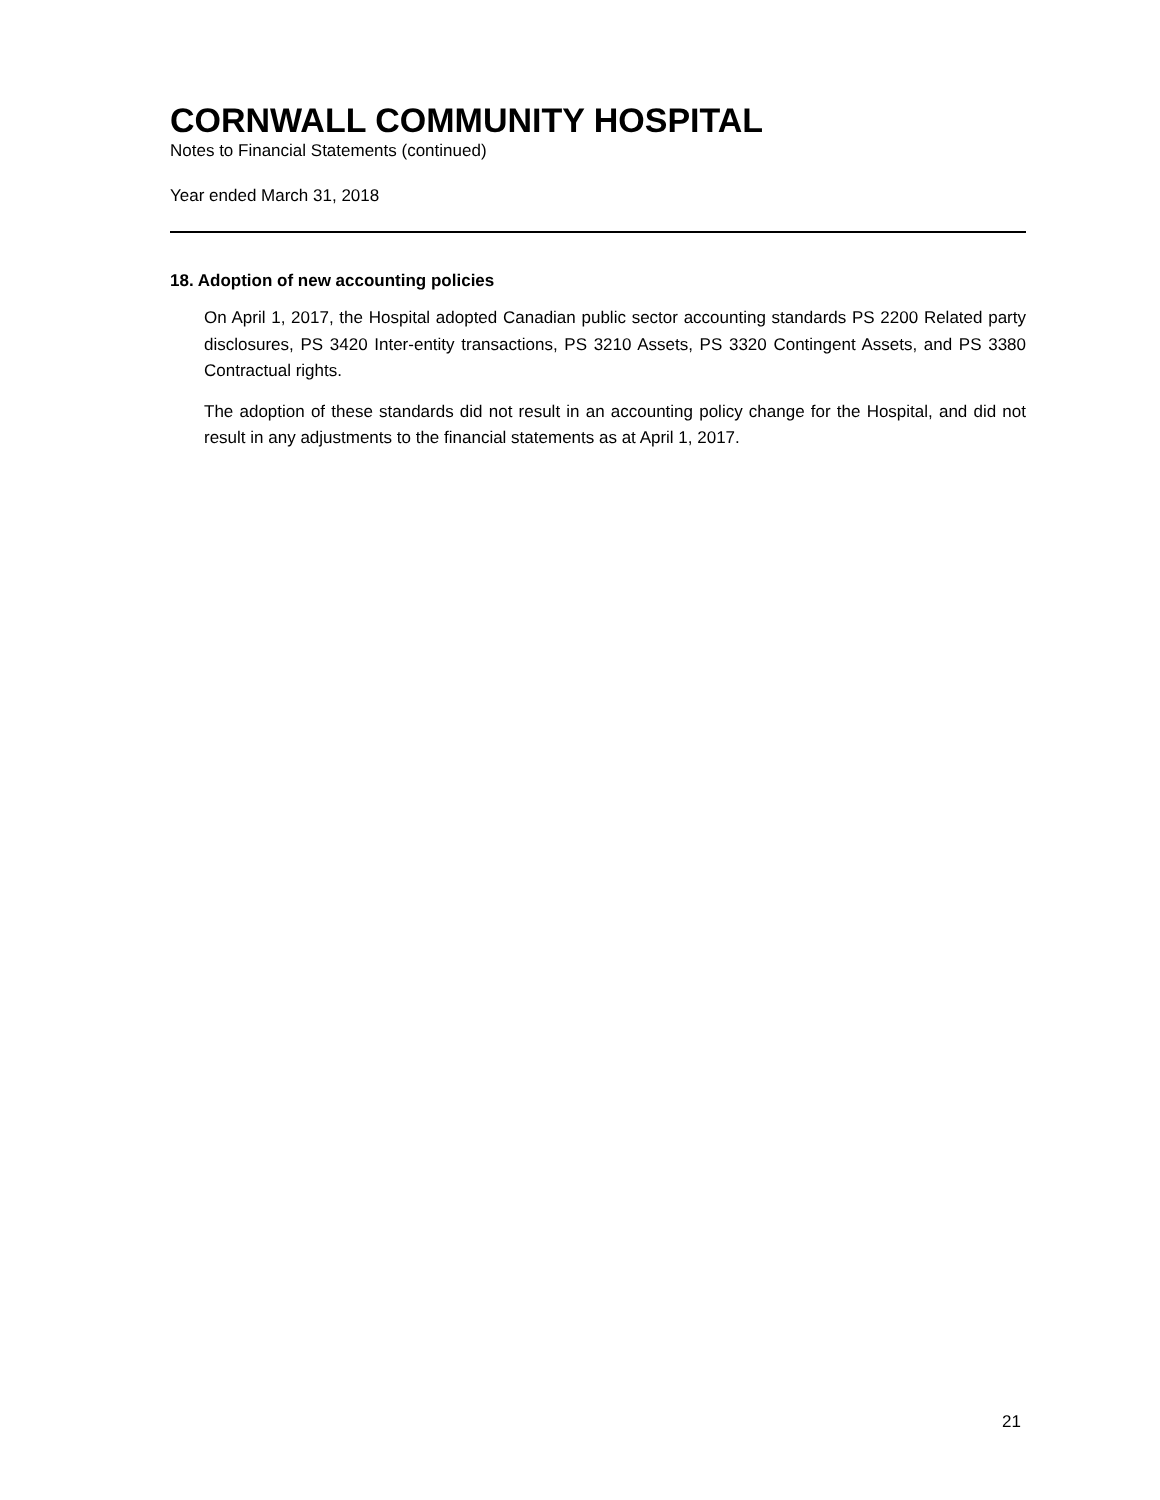CORNWALL COMMUNITY HOSPITAL
Notes to Financial Statements (continued)
Year ended March 31, 2018
18. Adoption of new accounting policies
On April 1, 2017, the Hospital adopted Canadian public sector accounting standards PS 2200 Related party disclosures, PS 3420 Inter-entity transactions, PS 3210 Assets, PS 3320 Contingent Assets, and PS 3380 Contractual rights.
The adoption of these standards did not result in an accounting policy change for the Hospital, and did not result in any adjustments to the financial statements as at April 1, 2017.
21